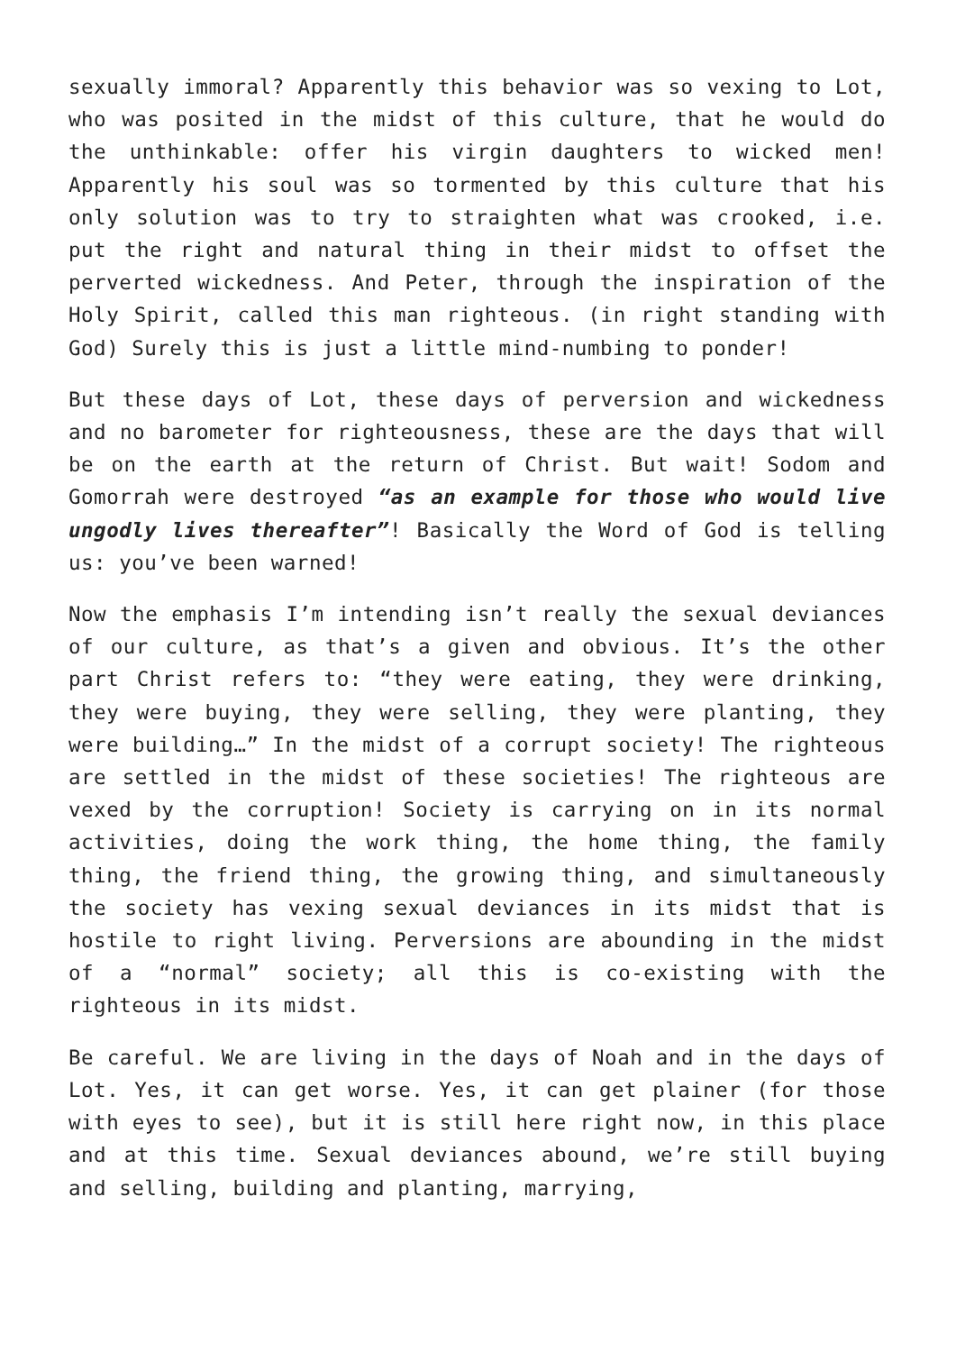sexually immoral? Apparently this behavior was so vexing to Lot, who was posited in the midst of this culture, that he would do the unthinkable: offer his virgin daughters to wicked men! Apparently his soul was so tormented by this culture that his only solution was to try to straighten what was crooked, i.e. put the right and natural thing in their midst to offset the perverted wickedness. And Peter, through the inspiration of the Holy Spirit, called this man righteous. (in right standing with God) Surely this is just a little mind-numbing to ponder!
But these days of Lot, these days of perversion and wickedness and no barometer for righteousness, these are the days that will be on the earth at the return of Christ. But wait! Sodom and Gomorrah were destroyed “as an example for those who would live ungodly lives thereafter”! Basically the Word of God is telling us: you’ve been warned!
Now the emphasis I’m intending isn’t really the sexual deviances of our culture, as that’s a given and obvious. It’s the other part Christ refers to: “they were eating, they were drinking, they were buying, they were selling, they were planting, they were building…” In the midst of a corrupt society! The righteous are settled in the midst of these societies! The righteous are vexed by the corruption! Society is carrying on in its normal activities, doing the work thing, the home thing, the family thing, the friend thing, the growing thing, and simultaneously the society has vexing sexual deviances in its midst that is hostile to right living. Perversions are abounding in the midst of a “normal” society; all this is co-existing with the righteous in its midst.
Be careful. We are living in the days of Noah and in the days of Lot. Yes, it can get worse. Yes, it can get plainer (for those with eyes to see), but it is still here right now, in this place and at this time. Sexual deviances abound, we’re still buying and selling, building and planting, marrying,